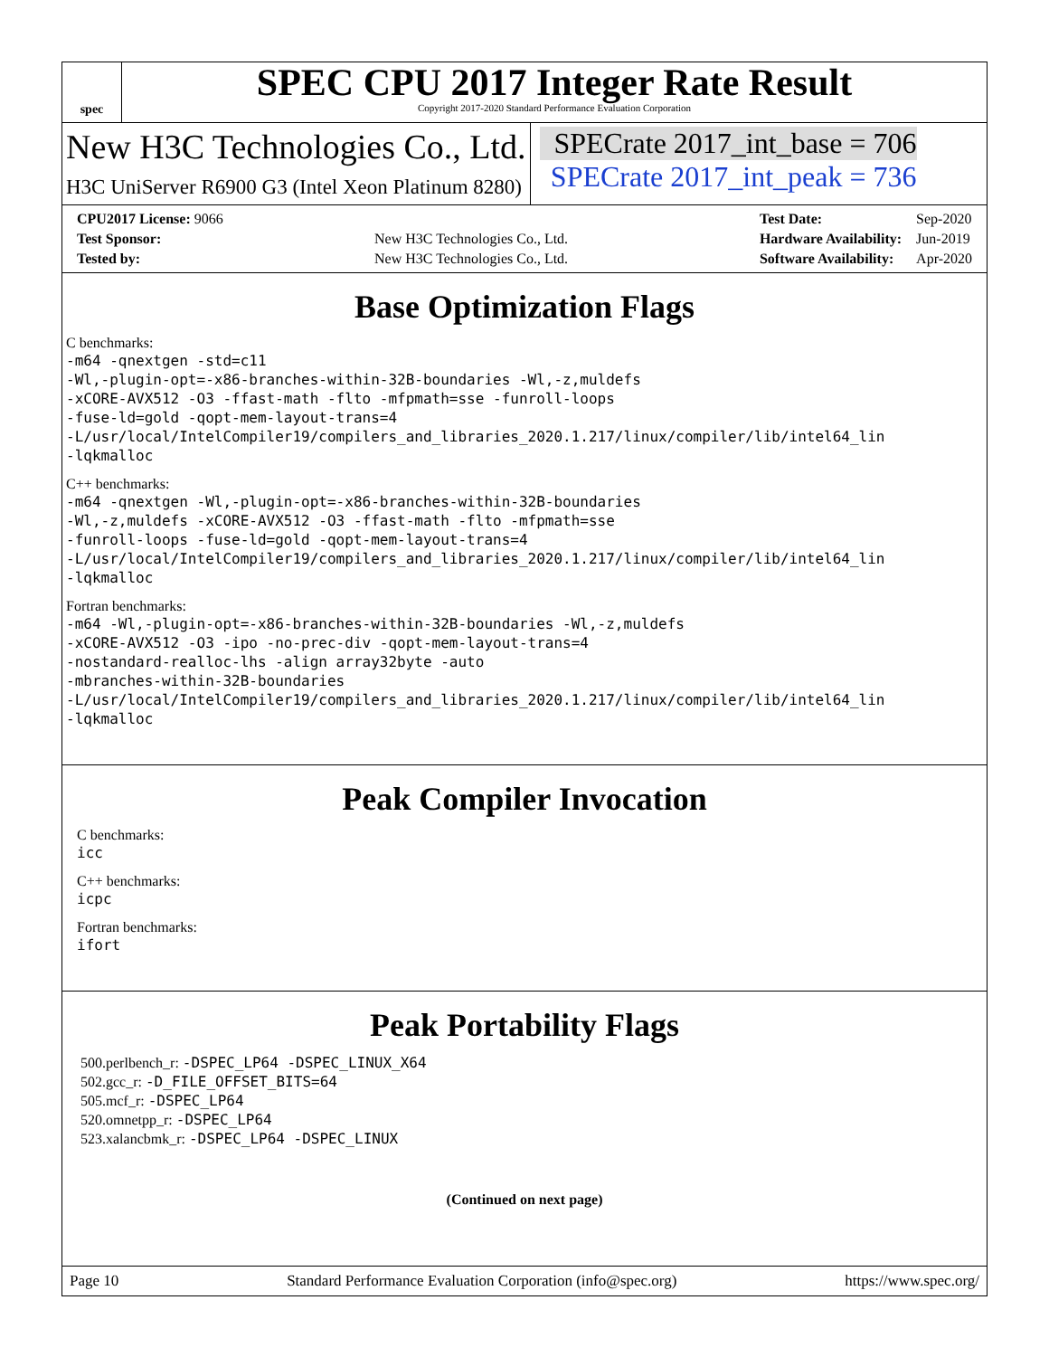spec
SPEC CPU 2017 Integer Rate Result
Copyright 2017-2020 Standard Performance Evaluation Corporation
New H3C Technologies Co., Ltd.
H3C UniServer R6900 G3 (Intel Xeon Platinum 8280)
SPECrate 2017_int_base = 706
SPECrate 2017_int_peak = 736
| CPU2017 License: 9066 | |
| Test Sponsor: | New H3C Technologies Co., Ltd. |
| Tested by: | New H3C Technologies Co., Ltd. |
| Test Date: | Sep-2020 |
| Hardware Availability: | Jun-2019 |
| Software Availability: | Apr-2020 |
Base Optimization Flags
C benchmarks:
-m64 -qnextgen -std=c11
-Wl,-plugin-opt=-x86-branches-within-32B-boundaries -Wl,-z,muldefs
-xCORE-AVX512 -O3 -ffast-math -flto -mfpmath=sse -funroll-loops
-fuse-ld=gold -qopt-mem-layout-trans=4
-L/usr/local/IntelCompiler19/compilers_and_libraries_2020.1.217/linux/compiler/lib/intel64_lin
-lqkmalloc
C++ benchmarks:
-m64 -qnextgen -Wl,-plugin-opt=-x86-branches-within-32B-boundaries
-Wl,-z,muldefs -xCORE-AVX512 -O3 -ffast-math -flto -mfpmath=sse
-funroll-loops -fuse-ld=gold -qopt-mem-layout-trans=4
-L/usr/local/IntelCompiler19/compilers_and_libraries_2020.1.217/linux/compiler/lib/intel64_lin
-lqkmalloc
Fortran benchmarks:
-m64 -Wl,-plugin-opt=-x86-branches-within-32B-boundaries -Wl,-z,muldefs
-xCORE-AVX512 -O3 -ipo -no-prec-div -qopt-mem-layout-trans=4
-nostandard-realloc-lhs -align array32byte -auto
-mbranches-within-32B-boundaries
-L/usr/local/IntelCompiler19/compilers_and_libraries_2020.1.217/linux/compiler/lib/intel64_lin
-lqkmalloc
Peak Compiler Invocation
C benchmarks:
icc
C++ benchmarks:
icpc
Fortran benchmarks:
ifort
Peak Portability Flags
500.perlbench_r: -DSPEC_LP64 -DSPEC_LINUX_X64
502.gcc_r: -D_FILE_OFFSET_BITS=64
505.mcf_r: -DSPEC_LP64
520.omnetpp_r: -DSPEC_LP64
523.xalancbmk_r: -DSPEC_LP64 -DSPEC_LINUX
(Continued on next page)
Page 10 Standard Performance Evaluation Corporation (info@spec.org) https://www.spec.org/